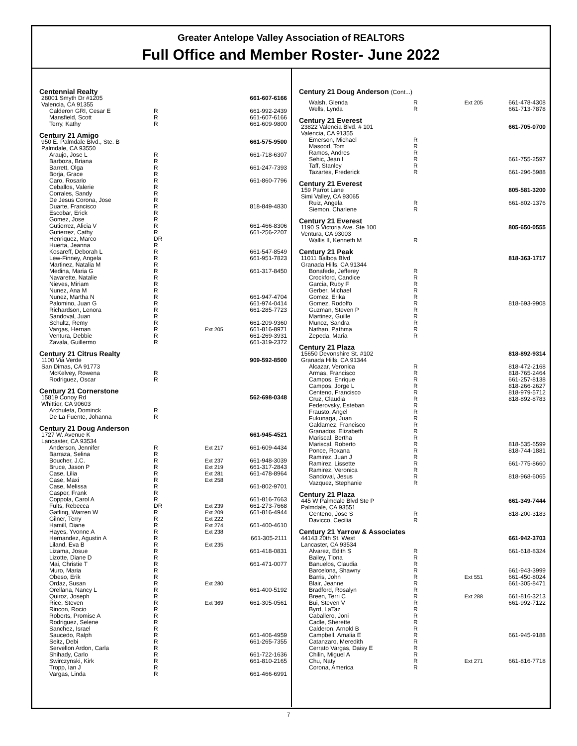Greater Antelope Valley Association of REALTORS
Full Office and Member Roster- June 2022
| Centennial Realty | | | |
| 28001 Smyth Dr #1205 | | | 661-607-6166 |
| Valencia, CA 91355 | | | |
| Calderon GRI, Cesar E | R | | 661-992-2439 |
| Mansfield, Scott | R | | 661-607-6166 |
| Terry, Kathy | R | | 661-609-9800 |
| Century 21 Amigo | | | |
| 950 E. Palmdale Blvd., Ste. B | | | 661-575-9500 |
| Palmdale, CA 93550 | | | |
| Araujo, Jose L | R | | 661-718-6307 |
| Barboza, Briana | R | | |
| Barrett, Olga | R | | 661-247-7393 |
| Borja, Grace | R | | |
| Caro, Rosario | R | | 661-860-7796 |
| Ceballos, Valerie | R | | |
| Corrales, Sandy | R | | |
| De Jesus Corona, Jose | R | | |
| Duarte, Francisco | R | | 818-849-4830 |
| Escobar, Erick | R | | |
| Gomez, Jose | R | | |
| Gutierrez, Alicia V | R | | 661-466-8306 |
| Gutierrez, Cathy | R | | 661-256-2207 |
| Henriquez, Marco | DR | | |
| Huerta, Jeanna | R | | |
| Kosareff, Deborah L | R | | 661-547-8549 |
| Lew-Finney, Angela | R | | 661-951-7823 |
| Martinez, Natalia M | R | | |
| Medina, Maria G | R | | 661-317-8450 |
| Navarette, Natalie | R | | |
| Nieves, Miriam | R | | |
| Nunez, Ana M | R | | |
| Nunez, Martha N | R | | 661-947-4704 |
| Palomino, Juan G | R | | 661-974-0414 |
| Richardson, Lenora | R | | 661-285-7723 |
| Sandoval, Juan | R | | |
| Schultz, Remy | R | | 661-209-9360 |
| Vargas, Hernan | R | Ext 205 | 661-816-8971 |
| Ventura, Debbie | R | | 661-269-3931 |
| Zavala, Guillermo | R | | 661-319-2372 |
| Century 21 Citrus Realty | | | |
| 1100 Via Verde | | | 909-592-8500 |
| San Dimas, CA 91773 | | | |
| McKelvey, Rowena | R | | |
| Rodriguez, Oscar | R | | |
| Century 21 Cornerstone | | | |
| 15819 Conoy Rd | | | 562-698-0348 |
| Whittier, CA 90603 | | | |
| Archuleta, Dominck | R | | |
| De La Fuente, Johanna | R | | |
| Century 21 Doug Anderson | | | |
| 1727 W. Avenue K | | | 661-945-4521 |
| Lancaster, CA 93534 | | | |
| Anderson, Jennifer | R | Ext 217 | 661-609-4434 |
| Barraza, Selina | R | | |
| Boucher, J.C. | R | Ext 237 | 661-948-3039 |
| Bruce, Jason P | R | Ext 219 | 661-317-2843 |
| Case, Lilia | R | Ext 281 | 661-478-8964 |
| Case, Maxi | R | Ext 258 | |
| Case, Melissa | R | | 661-802-9701 |
| Casper, Frank | R | | |
| Coppola, Carol A | R | | 661-816-7663 |
| Fults, Rebecca | DR | Ext 239 | 661-273-7668 |
| Gatling, Warren W | R | Ext 209 | 661-816-4944 |
| Gilner, Terry | R | Ext 222 | |
| Hamill, Diane | R | Ext 274 | 661-400-4610 |
| Hayes, Yvonne A | R | Ext 238 | |
| Hernandez, Agustin A | R | | 661-305-2111 |
| Liland, Eva B | R | Ext 235 | |
| Lizama, Josue | R | | 661-418-0831 |
| Lizotte, Diane D | R | | |
| Mai, Christie T | R | | 661-471-0077 |
| Muro, Maria | R | | |
| Obeso, Erik | R | | |
| Ordaz, Susan | R | Ext 280 | |
| Orellana, Nancy L | R | | 661-400-5192 |
| Quiroz, Joseph | R | | |
| Rice, Steven | R | Ext 369 | 661-305-0561 |
| Rincon, Rocio | R | | |
| Roberts, Promise A | R | | |
| Rodriguez, Selene | R | | |
| Sanchez, Israel | R | | |
| Saucedo, Ralph | R | | 661-406-4959 |
| Seitz, Debi | R | | 661-265-7355 |
| Servellon Ardon, Carla | R | | |
| Shihady, Carlo | R | | 661-722-1636 |
| Swirczynski, Kirk | R | | 661-810-2165 |
| Tropp, Ian J | R | | |
| Vargas, Linda | R | | 661-466-6991 |
| Century 21 Doug Anderson (Cont...) | | | |
| Walsh, Glenda | R | Ext 205 | 661-478-4308 |
| Wells, Lynda | R | | 661-713-7878 |
| Century 21 Everest | | | |
| 23822 Valencia Blvd. # 101 | | | 661-705-0700 |
| Valencia, CA 91355 | | | |
| Emerson, Michael | R | | |
| Masood, Tom | R | | |
| Ramos, Andres | R | | |
| Sehic, Jean I | R | | 661-755-2597 |
| Taff, Stanley | R | | |
| Tazartes, Frederick | R | | 661-296-5988 |
| Century 21 Everest | | | |
| 159 Parrot Lane | | | 805-581-3200 |
| Simi Valley, CA 93065 | | | |
| Ruiz, Angela | R | | 661-802-1376 |
| Siemon, Charlene | R | | |
| Century 21 Everest | | | |
| 1190 S Victoria Ave. Ste 100 | | | 805-650-0555 |
| Ventura, CA 93003 | | | |
| Wallis II, Kenneth M | R | | |
| Century 21 Peak | | | |
| 11011 Balboa Blvd | | | 818-363-1717 |
| Granada Hills, CA 91344 | | | |
| Bonafede, Jefferey | R | | |
| Crockford, Candice | R | | |
| Garcia, Ruby F | R | | |
| Gerber, Michael | R | | |
| Gomez, Erika | R | | |
| Gomez, Rodolfo | R | | 818-693-9908 |
| Guzman, Steven P | R | | |
| Martinez, Guille | R | | |
| Munoz, Sandra | R | | |
| Nathan, Pathma | R | | |
| Zepeda, Maria | R | | |
| Century 21 Plaza | | | |
| 15650 Devonshire St. #102 | | | 818-892-9314 |
| Granada Hills, CA 91344 | | | |
| Alcazar, Veronica | R | | 818-472-2168 |
| Armas, Francisco | R | | 818-765-2464 |
| Campos, Enrique | R | | 661-257-8138 |
| Campos, Jorge L | R | | 818-266-2627 |
| Centeno, Francisco | R | | 818-979-5712 |
| Cruz, Claudia | R | | 818-892-8783 |
| Federovsky, Esteban | R | | |
| Frausto, Angel | R | | |
| Fukunaga, Juan | R | | |
| Galdamez, Francisco | R | | |
| Granados, Elizabeth | R | | |
| Mariscal, Bertha | R | | |
| Mariscal, Roberto | R | | 818-535-6599 |
| Ponce, Roxana | R | | 818-744-1881 |
| Ramirez, Juan J | R | | |
| Ramirez, Lissette | R | | 661-775-8660 |
| Ramirez, Veronica | R | | |
| Sandoval, Jesus | R | | 818-968-6065 |
| Vazquez, Stephanie | R | | |
| Century 21 Plaza | | | |
| 445 W Palmdale Blvd Ste P | | | 661-349-7444 |
| Palmdale, CA 93551 | | | |
| Centeno, Jose S | R | | 818-200-3183 |
| Davicco, Cecilia | R | | |
| Century 21 Yarrow & Associates | | | |
| 44143 20th St. West | | | 661-942-3703 |
| Lancaster, CA 93534 | | | |
| Alvarez, Edith S | R | | 661-618-8324 |
| Bailey, Tiona | R | | |
| Banuelos, Claudia | R | | |
| Barcelona, Shawny | R | | 661-943-3999 |
| Barris, John | R | Ext 551 | 661-450-8024 |
| Blair, Jeanne | R | | 661-305-8471 |
| Bradford, Rosalyn | R | | |
| Breen, Terri C | R | Ext 288 | 661-816-3213 |
| Bui, Steven V | R | | 661-992-7122 |
| Byrd, LaTaz | R | | |
| Caballero, Joni | R | | |
| Cadle, Sherette | R | | |
| Calderon, Arnold B | R | | |
| Campbell, Amalia E | R | | 661-945-9188 |
| Catanzaro, Meredith | R | | |
| Cerrato Vargas, Daisy E | R | | |
| Chilin, Miguel A | R | | |
| Chu, Naty | R | Ext 271 | 661-816-7718 |
| Corona, America | R | | |
7